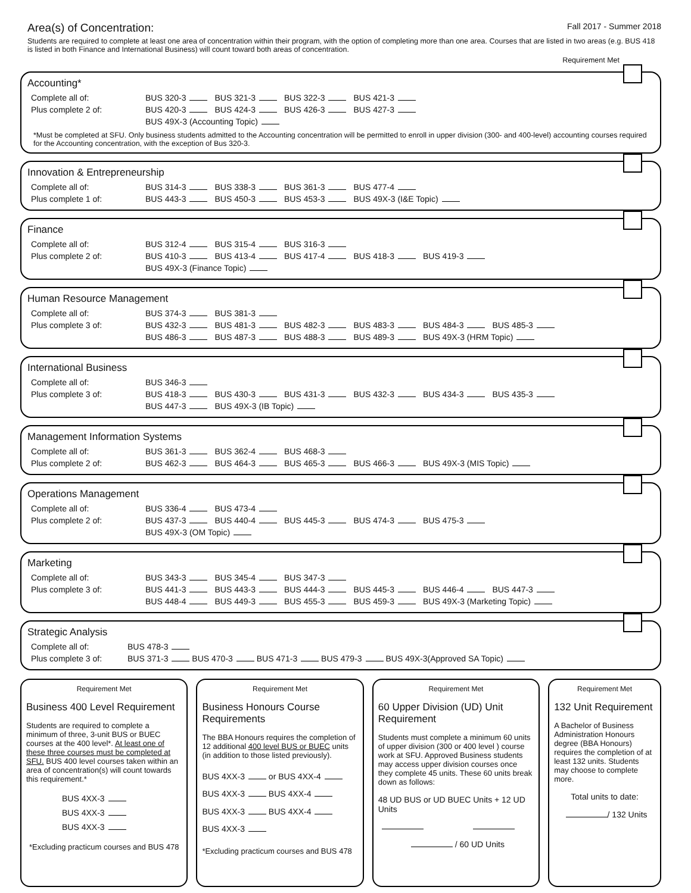Area(s) of Concentration:
Fall 2017 - Summer 2018
Students are required to complete at least one area of concentration within their program, with the option of completing more than one area. Courses that are listed in two areas (e.g. BUS 418 is listed in both Finance and International Business) will count toward both areas of concentration.
Requirement Met
Accounting*
| Complete all of: | BUS 320-3 | BUS 321-3 | BUS 322-3 | BUS 421-3 |
| Plus complete 2 of: | BUS 420-3 | BUS 424-3 | BUS 426-3 | BUS 427-3 |
| | BUS 49X-3 (Accounting Topic) | | | |
*Must be completed at SFU. Only business students admitted to the Accounting concentration will be permitted to enroll in upper division (300- and 400-level) accounting courses required for the Accounting concentration, with the exception of Bus 320-3.
Innovation & Entrepreneurship
| Complete all of: | BUS 314-3 | BUS 338-3 | BUS 361-3 | BUS 477-4 |
| Plus complete 1 of: | BUS 443-3 | BUS 450-3 | BUS 453-3 | BUS 49X-3 (I&E Topic) |
Finance
| Complete all of: | BUS 312-4 | BUS 315-4 | BUS 316-3 | | |
| Plus complete 2 of: | BUS 410-3 | BUS 413-4 | BUS 417-4 | BUS 418-3 | BUS 419-3 |
| | BUS 49X-3 (Finance Topic) | | | | |
Human Resource Management
| Complete all of: | BUS 374-3 | BUS 381-3 | | | | |
| Plus complete 3 of: | BUS 432-3 | BUS 481-3 | BUS 482-3 | BUS 483-3 | BUS 484-3 | BUS 485-3 |
| | BUS 486-3 | BUS 487-3 | BUS 488-3 | BUS 489-3 | BUS 49X-3 (HRM Topic) | |
International Business
| Complete all of: | BUS 346-3 | | | | | |
| Plus complete 3 of: | BUS 418-3 | BUS 430-3 | BUS 431-3 | BUS 432-3 | BUS 434-3 | BUS 435-3 |
| | BUS 447-3 | BUS 49X-3 (IB Topic) | | | | |
Management Information Systems
| Complete all of: | BUS 361-3 | BUS 362-4 | BUS 468-3 | | |
| Plus complete 2 of: | BUS 462-3 | BUS 464-3 | BUS 465-3 | BUS 466-3 | BUS 49X-3 (MIS Topic) |
Operations Management
| Complete all of: | BUS 336-4 | BUS 473-4 | | | |
| Plus complete 2 of: | BUS 437-3 | BUS 440-4 | BUS 445-3 | BUS 474-3 | BUS 475-3 |
| | BUS 49X-3 (OM Topic) | | | | |
Marketing
| Complete all of: | BUS 343-3 | BUS 345-4 | BUS 347-3 | | | |
| Plus complete 3 of: | BUS 441-3 | BUS 443-3 | BUS 444-3 | BUS 445-3 | BUS 446-4 | BUS 447-3 |
| | BUS 448-4 | BUS 449-3 | BUS 455-3 | BUS 459-3 | BUS 49X-3 (Marketing Topic) | |
Strategic Analysis
| Complete all of: | BUS 478-3 |
| Plus complete 3 of: | BUS 371-3 BUS 470-3 BUS 471-3 BUS 479-3 BUS 49X-3(Approved SA Topic) |
Requirement Met
Business 400 Level Requirement
Students are required to complete a minimum of three, 3-unit BUS or BUEC courses at the 400 level*. At least one of these three courses must be completed at SFU. BUS 400 level courses taken within an area of concentration(s) will count towards this requirement.*
BUS 4XX-3
BUS 4XX-3
BUS 4XX-3
*Excluding practicum courses and BUS 478
Requirement Met
Business Honours Course Requirements
The BBA Honours requires the completion of 12 additional 400 level BUS or BUEC units (in addition to those listed previously).
BUS 4XX-3 or BUS 4XX-4
BUS 4XX-3 BUS 4XX-4
BUS 4XX-3 BUS 4XX-4
BUS 4XX-3
*Excluding practicum courses and BUS 478
Requirement Met
60 Upper Division (UD) Unit Requirement
Students must complete a minimum 60 units of upper division (300 or 400 level ) course work at SFU. Approved Business students may access upper division courses once they complete 45 units. These 60 units break down as follows:
48 UD BUS or UD BUEC Units + 12 UD Units
/ 60 UD Units
Requirement Met
132 Unit Requirement
A Bachelor of Business Administration Honours degree (BBA Honours) requires the completion of at least 132 units. Students may choose to complete more.
Total units to date:
/ 132 Units